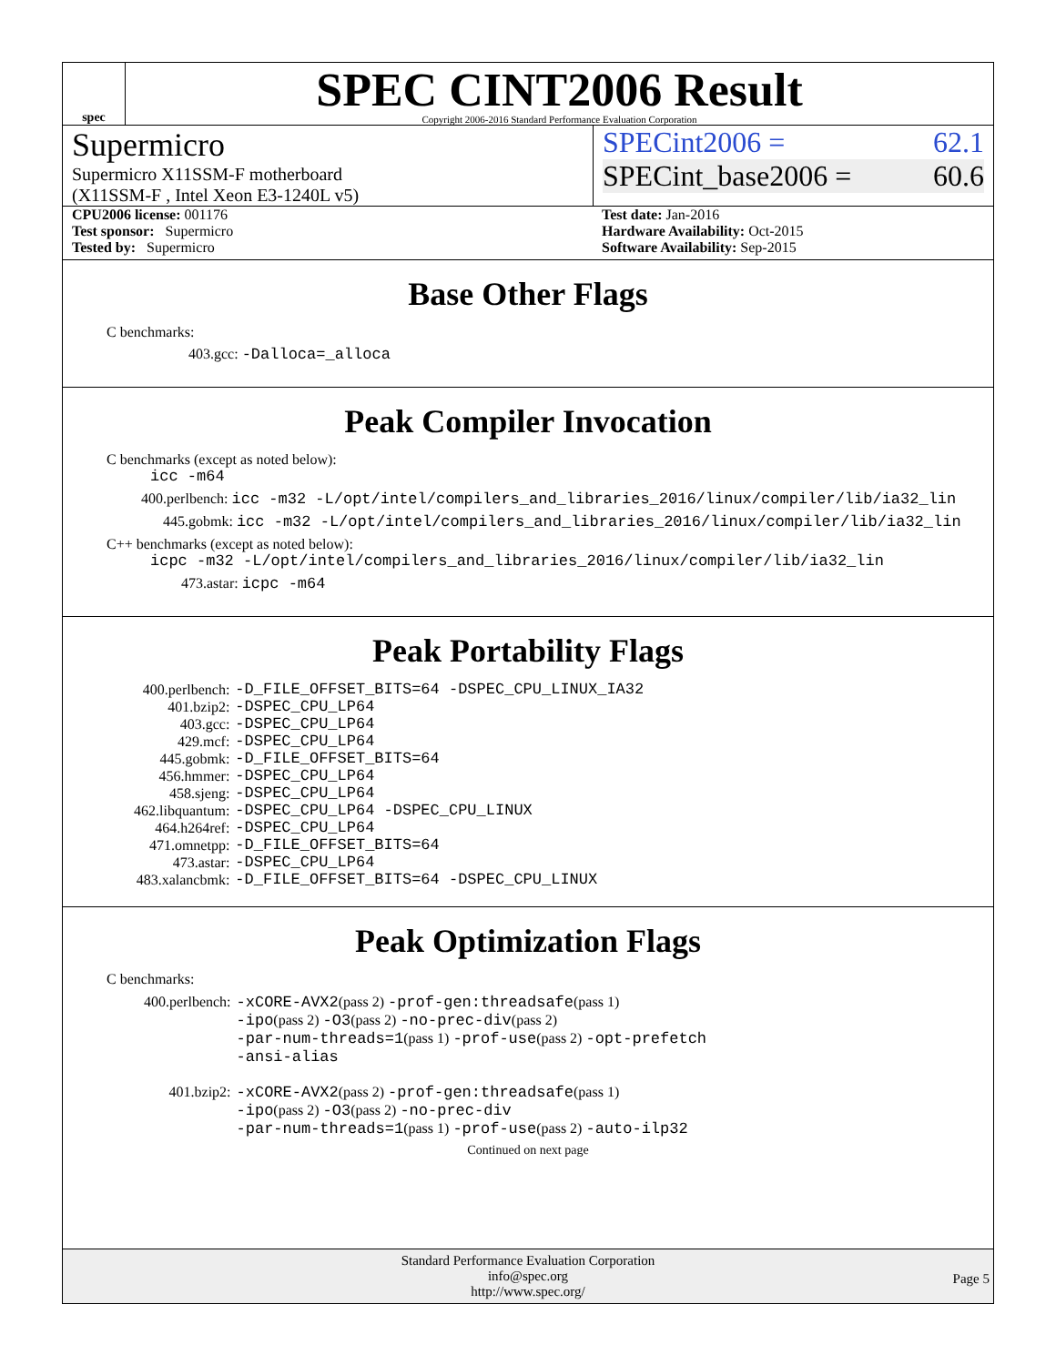spec
SPEC CINT2006 Result
Copyright 2006-2016 Standard Performance Evaluation Corporation
Supermicro
Supermicro X11SSM-F motherboard
(X11SSM-F , Intel Xeon E3-1240L v5)
SPECint2006 = 62.1
SPECint_base2006 = 60.6
CPU2006 license: 001176
Test sponsor: Supermicro
Tested by: Supermicro
Test date: Jan-2016
Hardware Availability: Oct-2015
Software Availability: Sep-2015
Base Other Flags
C benchmarks:
403.gcc: -Dalloca=_alloca
Peak Compiler Invocation
C benchmarks (except as noted below):
icc -m64
400.perlbench: icc -m32 -L/opt/intel/compilers_and_libraries_2016/linux/compiler/lib/ia32_lin
445.gobmk: icc -m32 -L/opt/intel/compilers_and_libraries_2016/linux/compiler/lib/ia32_lin
C++ benchmarks (except as noted below):
icpc -m32 -L/opt/intel/compilers_and_libraries_2016/linux/compiler/lib/ia32_lin
473.astar: icpc -m64
Peak Portability Flags
| 400.perlbench: | -D_FILE_OFFSET_BITS=64 -DSPEC_CPU_LINUX_IA32 |
| 401.bzip2: | -DSPEC_CPU_LP64 |
| 403.gcc: | -DSPEC_CPU_LP64 |
| 429.mcf: | -DSPEC_CPU_LP64 |
| 445.gobmk: | -D_FILE_OFFSET_BITS=64 |
| 456.hmmer: | -DSPEC_CPU_LP64 |
| 458.sjeng: | -DSPEC_CPU_LP64 |
| 462.libquantum: | -DSPEC_CPU_LP64 -DSPEC_CPU_LINUX |
| 464.h264ref: | -DSPEC_CPU_LP64 |
| 471.omnetpp: | -D_FILE_OFFSET_BITS=64 |
| 473.astar: | -DSPEC_CPU_LP64 |
| 483.xalancbmk: | -D_FILE_OFFSET_BITS=64 -DSPEC_CPU_LINUX |
Peak Optimization Flags
C benchmarks:
| 400.perlbench: | -xCORE-AVX2 (pass 2) -prof-gen:threadsafe (pass 1) -ipo (pass 2) -O3 (pass 2) -no-prec-div (pass 2) -par-num-threads=1 (pass 1) -prof-use (pass 2) -opt-prefetch -ansi-alias |
| 401.bzip2: | -xCORE-AVX2 (pass 2) -prof-gen:threadsafe (pass 1) -ipo (pass 2) -O3 (pass 2) -no-prec-div -par-num-threads=1 (pass 1) -prof-use (pass 2) -auto-ilp32 |
Continued on next page
Standard Performance Evaluation Corporation
info@spec.org
http://www.spec.org/
Page 5